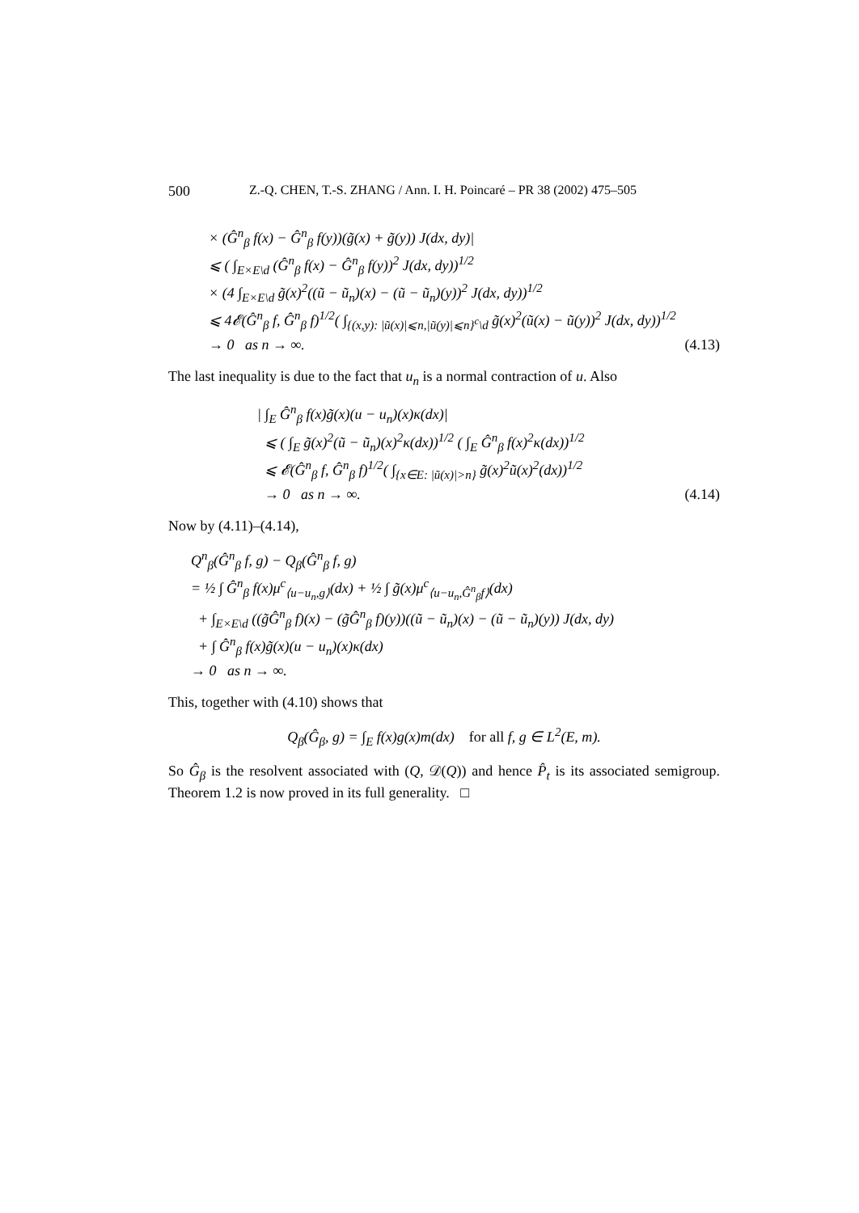500 Z.-Q. CHEN, T.-S. ZHANG / Ann. I. H. Poincaré – PR 38 (2002) 475–505
× (Ĝ<sup>n</sup><sub>β</sub> f(x) − Ĝ<sup>n</sup><sub>β</sub> f(y))(g̃(x) + g̃(y)) J(dx, dy)|
⩽ ( ∫<sub>E×E\d</sub> (Ĝ<sup>n</sup><sub>β</sub> f(x) − Ĝ<sup>n</sup><sub>β</sub> f(y))<sup>2</sup> J(dx, dy))<sup>1/2</sup>
× (4 ∫<sub>E×E\d</sub> g̃(x)<sup>2</sup>((ũ − ũ<sub>n</sub>)(x) − (ũ − ũ<sub>n</sub>)(y))<sup>2</sup> J(dx, dy))<sup>1/2</sup>
⩽ 4𝓔(Ĝ<sup>n</sup><sub>β</sub> f, Ĝ<sup>n</sup><sub>β</sub> f)<sup>1/2</sup>( ∫<sub>{(x,y): |ũ(x)|⩽n,|ũ(y)|⩽n}<sup>c</sup>\d</sub> g̃(x)<sup>2</sup>(ũ(x) − ũ(y))<sup>2</sup> J(dx, dy))<sup>1/2</sup>
→ 0 as n → ∞. (4.13)
The last inequality is due to the fact that u<sub>n</sub> is a normal contraction of u. Also
| ∫<sub>E</sub> Ĝ<sup>n</sup><sub>β</sub> f(x)g̃(x)(u − u<sub>n</sub>)(x)κ(dx)|
⩽ ( ∫<sub>E</sub> g̃(x)<sup>2</sup>(ũ − ũ<sub>n</sub>)(x)<sup>2</sup>κ(dx))<sup>1/2</sup> ( ∫<sub>E</sub> Ĝ<sup>n</sup><sub>β</sub> f(x)<sup>2</sup>κ(dx))<sup>1/2</sup>
⩽ 𝓔(Ĝ<sup>n</sup><sub>β</sub> f, Ĝ<sup>n</sup><sub>β</sub> f)<sup>1/2</sup>( ∫<sub>{x∈E: |ũ(x)|>n}</sub> g̃(x)<sup>2</sup>ũ(x)<sup>2</sup>(dx))<sup>1/2</sup>
→ 0 as n → ∞. (4.14)
Now by (4.11)–(4.14),
Q<sup>n</sup><sub>β</sub>(Ĝ<sup>n</sup><sub>β</sub> f, g) − Q<sub>β</sub>(Ĝ<sup>n</sup><sub>β</sub> f, g)
= ½ ∫ Ĝ<sup>n</sup><sub>β</sub> f(x)μ<sup>c</sup><sub>⟨u−u<sub>n</sub>,g⟩</sub>(dx) + ½ ∫ g̃(x)μ<sup>c</sup><sub>⟨u−u<sub>n</sub>,Ĝ<sup>n</sup><sub>β</sub>f⟩</sub>(dx)
+ ∫<sub>E×E\d</sub> ((g̃Ĝ<sup>n</sup><sub>β</sub> f)(x) − (g̃Ĝ<sup>n</sup><sub>β</sub> f)(y))((ũ − ũ<sub>n</sub>)(x) − (ũ − ũ<sub>n</sub>)(y)) J(dx, dy)
+ ∫ Ĝ<sup>n</sup><sub>β</sub> f(x)g̃(x)(u − u<sub>n</sub>)(x)κ(dx)
→ 0 as n → ∞.
This, together with (4.10) shows that
Q<sub>β</sub>(Ĝ<sub>β</sub>, g) = ∫<sub>E</sub> f(x)g(x)m(dx) for all f, g ∈ L<sup>2</sup>(E, m).
So Ĝ<sub>β</sub> is the resolvent associated with (Q, 𝒟(Q)) and hence P̂<sub>t</sub> is its associated semigroup. Theorem 1.2 is now proved in its full generality. □